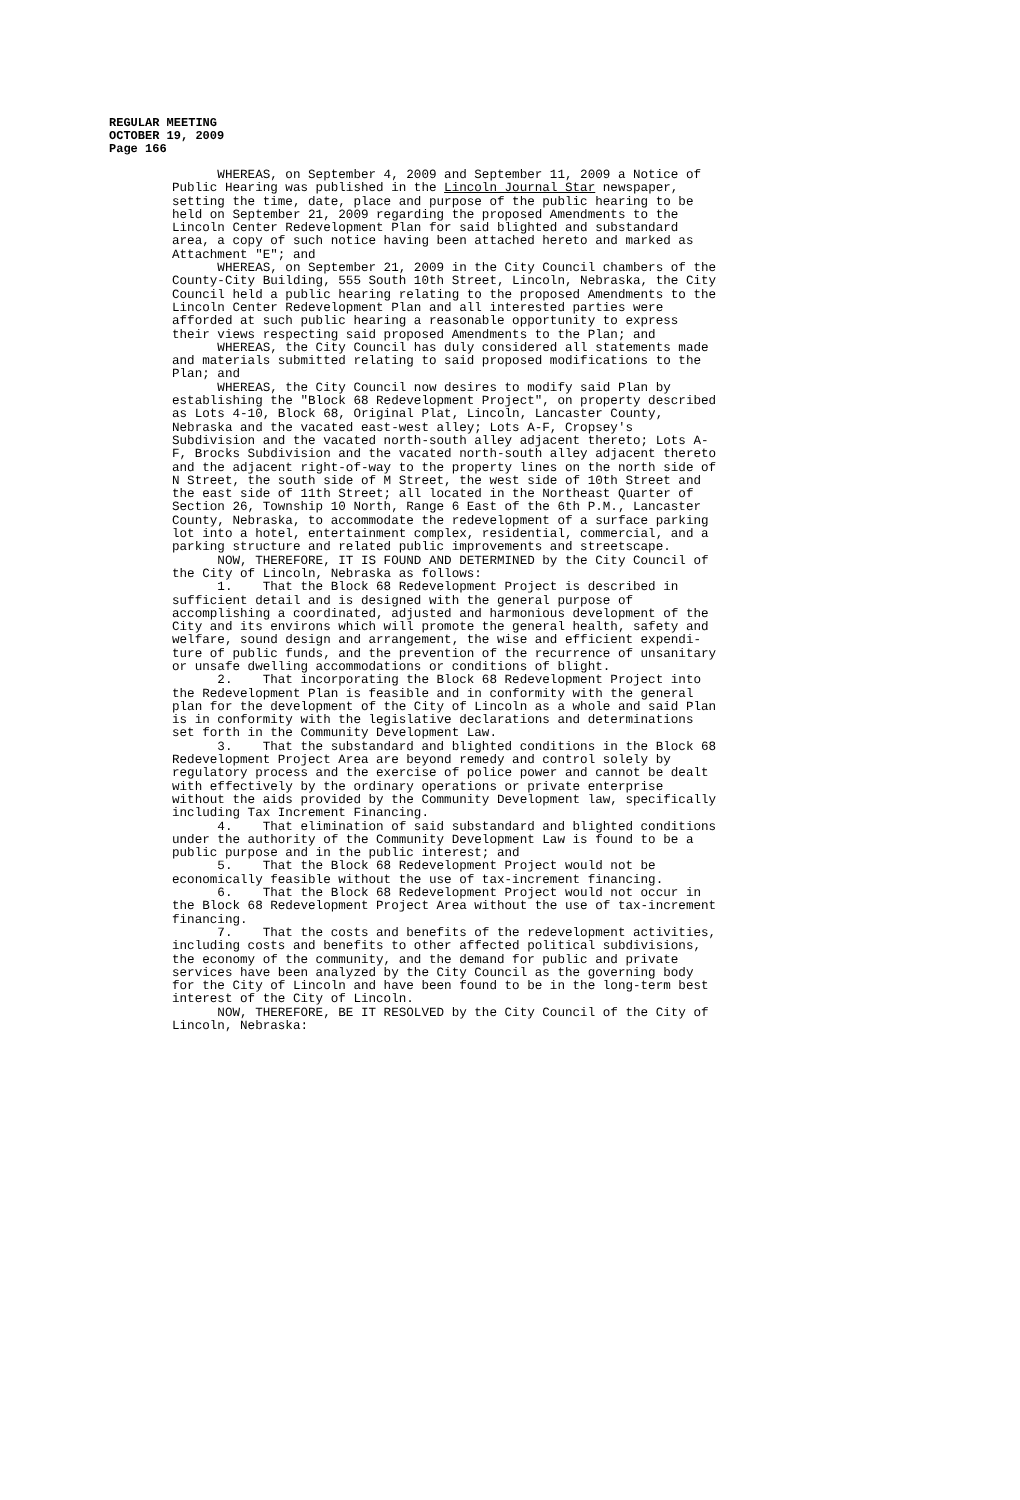REGULAR MEETING
OCTOBER 19, 2009
Page 166
WHEREAS, on September 4, 2009 and September 11, 2009 a Notice of Public Hearing was published in the Lincoln Journal Star newspaper, setting the time, date, place and purpose of the public hearing to be held on September 21, 2009 regarding the proposed Amendments to the Lincoln Center Redevelopment Plan for said blighted and substandard area, a copy of such notice having been attached hereto and marked as Attachment "E"; and WHEREAS, on September 21, 2009 in the City Council chambers of the County-City Building, 555 South 10th Street, Lincoln, Nebraska, the City Council held a public hearing relating to the proposed Amendments to the Lincoln Center Redevelopment Plan and all interested parties were afforded at such public hearing a reasonable opportunity to express their views respecting said proposed Amendments to the Plan; and WHEREAS, the City Council has duly considered all statements made and materials submitted relating to said proposed modifications to the Plan; and WHEREAS, the City Council now desires to modify said Plan by establishing the "Block 68 Redevelopment Project", on property described as Lots 4-10, Block 68, Original Plat, Lincoln, Lancaster County, Nebraska and the vacated east-west alley; Lots A-F, Cropsey's Subdivision and the vacated north-south alley adjacent thereto; Lots A- F, Brocks Subdivision and the vacated north-south alley adjacent thereto and the adjacent right-of-way to the property lines on the north side of N Street, the south side of M Street, the west side of 10th Street and the east side of 11th Street; all located in the Northeast Quarter of Section 26, Township 10 North, Range 6 East of the 6th P.M., Lancaster County, Nebraska, to accommodate the redevelopment of a surface parking lot into a hotel, entertainment complex, residential, commercial, and a parking structure and related public improvements and streetscape. NOW, THEREFORE, IT IS FOUND AND DETERMINED by the City Council of the City of Lincoln, Nebraska as follows: 1. That the Block 68 Redevelopment Project is described in sufficient detail and is designed with the general purpose of accomplishing a coordinated, adjusted and harmonious development of the City and its environs which will promote the general health, safety and welfare, sound design and arrangement, the wise and efficient expendi- ture of public funds, and the prevention of the recurrence of unsanitary or unsafe dwelling accommodations or conditions of blight. 2. That incorporating the Block 68 Redevelopment Project into the Redevelopment Plan is feasible and in conformity with the general plan for the development of the City of Lincoln as a whole and said Plan is in conformity with the legislative declarations and determinations set forth in the Community Development Law. 3. That the substandard and blighted conditions in the Block 68 Redevelopment Project Area are beyond remedy and control solely by regulatory process and the exercise of police power and cannot be dealt with effectively by the ordinary operations or private enterprise without the aids provided by the Community Development law, specifically including Tax Increment Financing. 4. That elimination of said substandard and blighted conditions under the authority of the Community Development Law is found to be a public purpose and in the public interest; and 5. That the Block 68 Redevelopment Project would not be economically feasible without the use of tax-increment financing. 6. That the Block 68 Redevelopment Project would not occur in the Block 68 Redevelopment Project Area without the use of tax-increment financing. 7. That the costs and benefits of the redevelopment activities, including costs and benefits to other affected political subdivisions, the economy of the community, and the demand for public and private services have been analyzed by the City Council as the governing body for the City of Lincoln and have been found to be in the long-term best interest of the City of Lincoln. NOW, THEREFORE, BE IT RESOLVED by the City Council of the City of Lincoln, Nebraska: